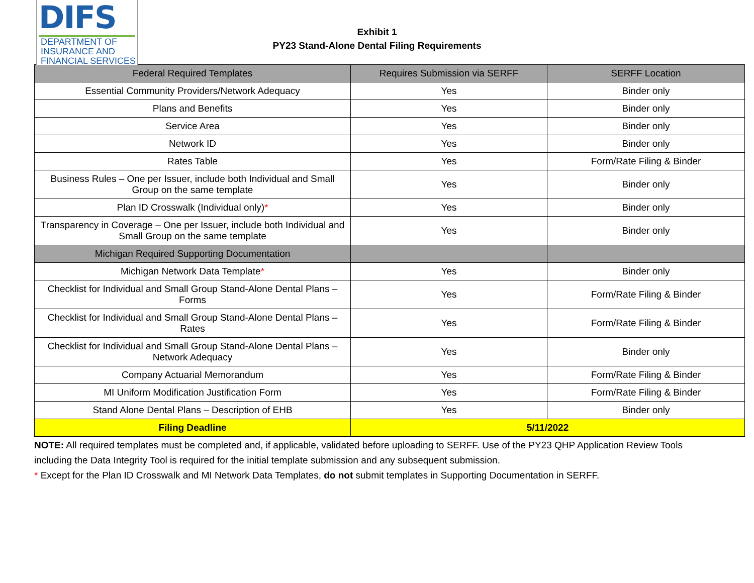DIFS
DEPARTMENT OF
INSURANCE AND
FINANCIAL SERVICES
Exhibit 1
PY23 Stand-Alone Dental Filing Requirements
| Federal Required Templates | Requires Submission via SERFF | SERFF Location |
| --- | --- | --- |
| Essential Community Providers/Network Adequacy | Yes | Binder only |
| Plans and Benefits | Yes | Binder only |
| Service Area | Yes | Binder only |
| Network ID | Yes | Binder only |
| Rates Table | Yes | Form/Rate Filing & Binder |
| Business Rules – One per Issuer, include both Individual and Small Group on the same template | Yes | Binder only |
| Plan ID Crosswalk (Individual only) * | Yes | Binder only |
| Transparency in Coverage – One per Issuer, include both Individual and Small Group on the same template | Yes | Binder only |
| Michigan Required Supporting Documentation | | |
| Michigan Network Data Template * | Yes | Binder only |
| Checklist for Individual and Small Group Stand-Alone Dental Plans – Forms | Yes | Form/Rate Filing & Binder |
| Checklist for Individual and Small Group Stand-Alone Dental Plans – Rates | Yes | Form/Rate Filing & Binder |
| Checklist for Individual and Small Group Stand-Alone Dental Plans – Network Adequacy | Yes | Binder only |
| Company Actuarial Memorandum | Yes | Form/Rate Filing & Binder |
| MI Uniform Modification Justification Form | Yes | Form/Rate Filing & Binder |
| Stand Alone Dental Plans – Description of EHB | Yes | Binder only |
| Filing Deadline | 5/11/2022 | |
NOTE: All required templates must be completed and, if applicable, validated before uploading to SERFF. Use of the PY23 QHP Application Review Tools including the Data Integrity Tool is required for the initial template submission and any subsequent submission.
* Except for the Plan ID Crosswalk and MI Network Data Templates, do not submit templates in Supporting Documentation in SERFF.